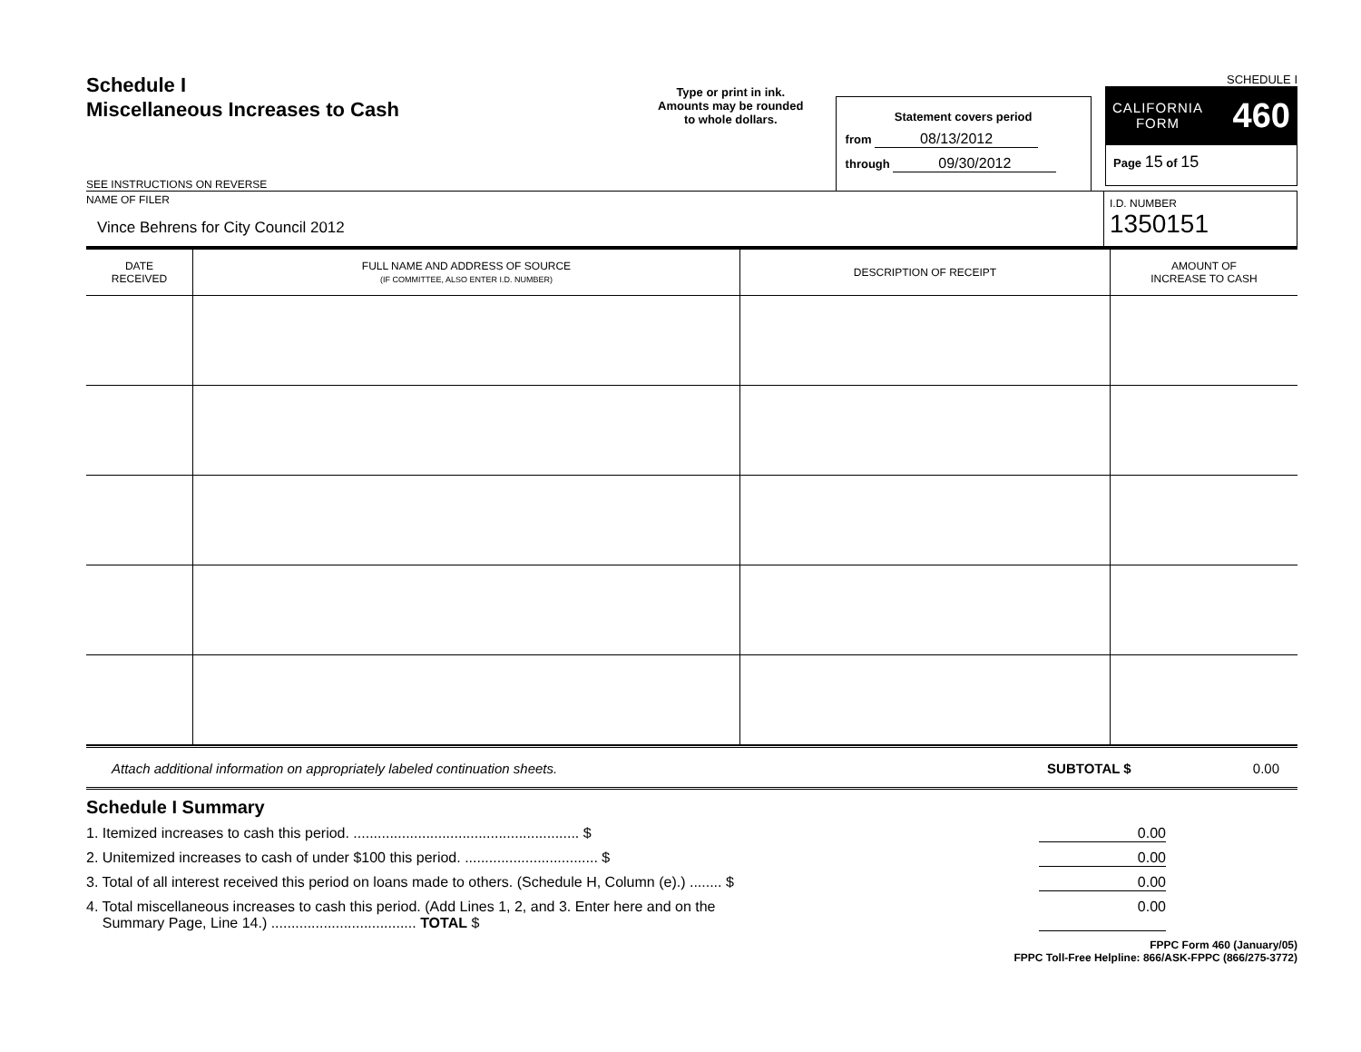Schedule I
Miscellaneous Increases to Cash
SEE INSTRUCTIONS ON REVERSE
Type or print in ink.
Amounts may be rounded
to whole dollars.
Statement covers period
from 08/13/2012
through 09/30/2012
SCHEDULE I
CALIFORNIA
FORM 460
Page 15 of 15
NAME OF FILER
Vince Behrens for City Council 2012
I.D. NUMBER
1350151
| DATE RECEIVED | FULL NAME AND ADDRESS OF SOURCE (IF COMMITTEE, ALSO ENTER I.D. NUMBER) | DESCRIPTION OF RECEIPT | AMOUNT OF INCREASE TO CASH |
| --- | --- | --- | --- |
Attach additional information on appropriately labeled continuation sheets. SUBTOTAL $ 0.00
Schedule I Summary
1. Itemized increases to cash this period. ........................................................ $ 0.00
2. Unitemized increases to cash of under $100 this period. ................................. $ 0.00
3. Total of all interest received this period on loans made to others. (Schedule H, Column (e).) ........ $ 0.00
4. Total miscellaneous increases to cash this period. (Add Lines 1, 2, and 3. Enter here and on the
Summary Page, Line 14.) .................................... TOTAL $ 0.00
FPPC Form 460 (January/05)
FPPC Toll-Free Helpline: 866/ASK-FPPC (866/275-3772)